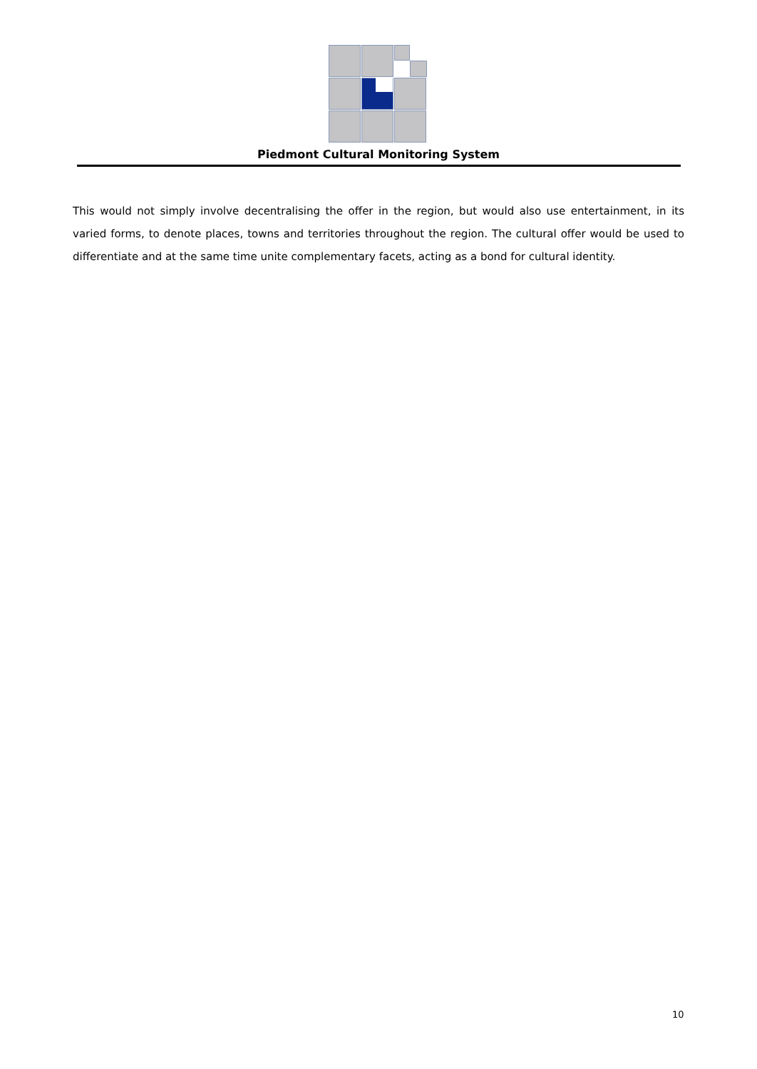Piedmont Cultural Monitoring System
This would not simply involve decentralising the offer in the region, but would also use entertainment, in its varied forms, to denote places, towns and territories throughout the region. The cultural offer would be used to differentiate and at the same time unite complementary facets, acting as a bond for cultural identity.
10